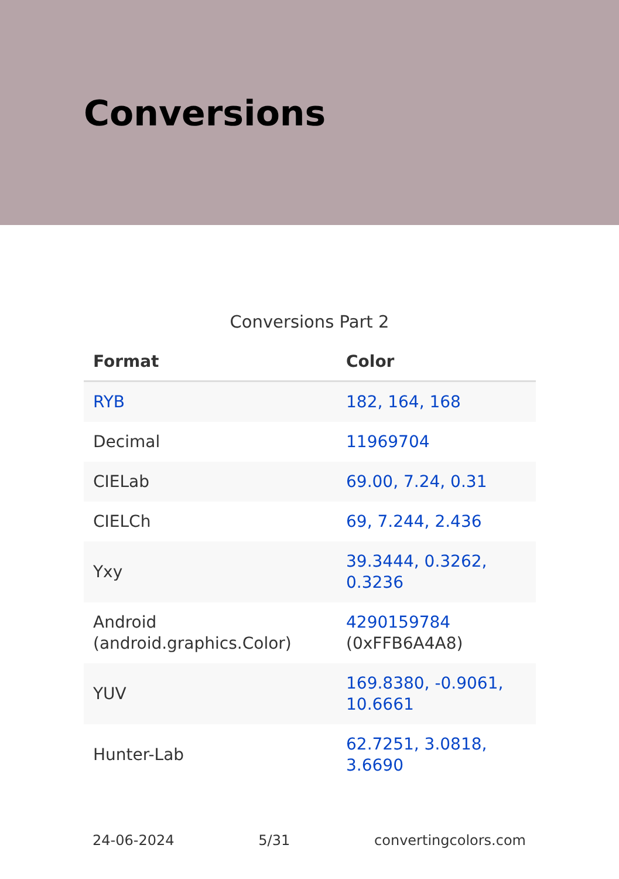Conversions
Conversions Part 2
| Format | Color |
| --- | --- |
| RYB | 182, 164, 168 |
| Decimal | 11969704 |
| CIELab | 69.00, 7.24, 0.31 |
| CIELCh | 69, 7.244, 2.436 |
| Yxy | 39.3444, 0.3262, 0.3236 |
| Android (android.graphics.Color) | 4290159784 (0xFFB6A4A8) |
| YUV | 169.8380, -0.9061, 10.6661 |
| Hunter-Lab | 62.7251, 3.0818, 3.6690 |
24-06-2024 5/31 convertingcolors.com